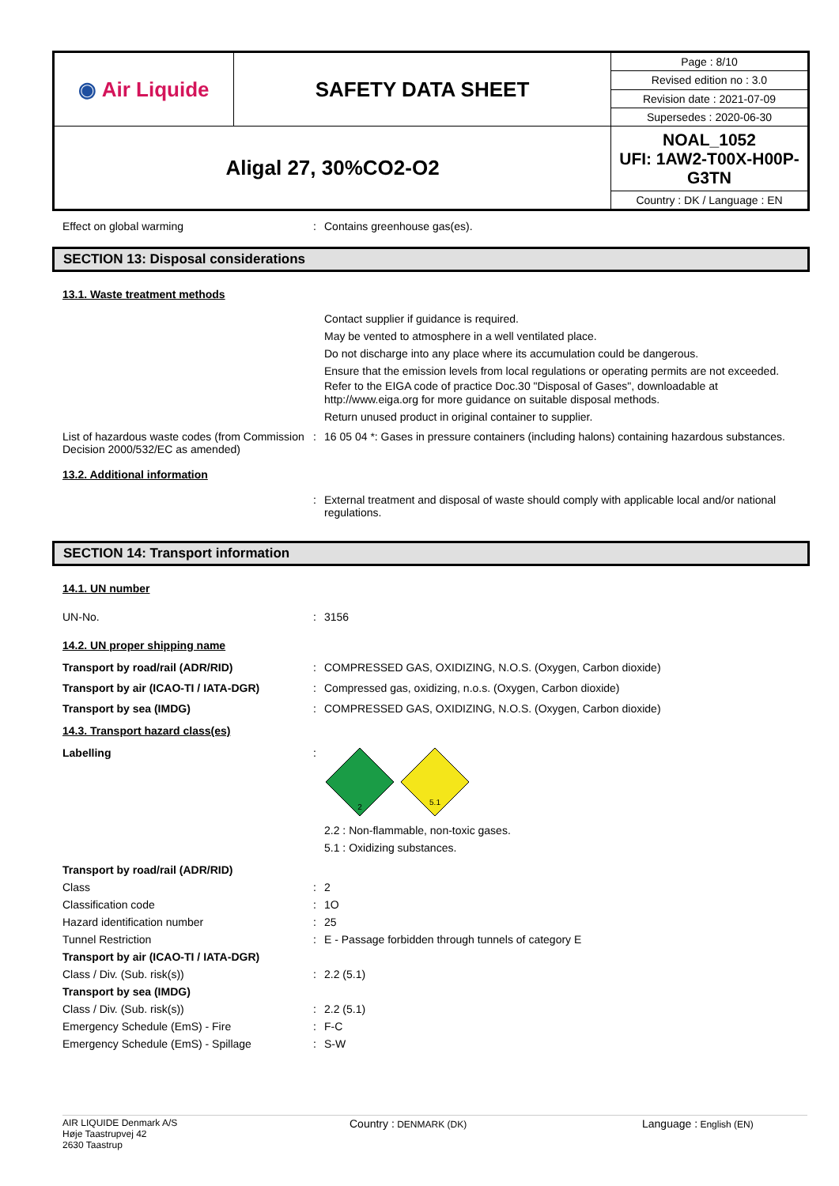| ◉ Air Liquide | SAFETY DATA SHEET | Page : 8/10 |
| | | Revised edition no : 3.0 |
| | | Revision date : 2021-07-09 |
| | | Supersedes : 2020-06-30 |
| Aligal 27, 30%CO2-O2 | | NOAL_1052 UFI: 1AW2-T00X-H00P-G3TN |
| | | Country : DK / Language : EN |
Effect on global warming : Contains greenhouse gas(es).
SECTION 13: Disposal considerations
13.1. Waste treatment methods
Contact supplier if guidance is required.
May be vented to atmosphere in a well ventilated place.
Do not discharge into any place where its accumulation could be dangerous.
Ensure that the emission levels from local regulations or operating permits are not exceeded.
Refer to the EIGA code of practice Doc.30 "Disposal of Gases", downloadable at http://www.eiga.org for more guidance on suitable disposal methods.
Return unused product in original container to supplier.
List of hazardous waste codes (from Commission Decision 2000/532/EC as amended)
: 16 05 04 *: Gases in pressure containers (including halons) containing hazardous substances.
13.2. Additional information
: External treatment and disposal of waste should comply with applicable local and/or national regulations.
SECTION 14: Transport information
14.1. UN number
UN-No. : 3156
14.2. UN proper shipping name
Transport by road/rail (ADR/RID) : COMPRESSED GAS, OXIDIZING, N.O.S. (Oxygen, Carbon dioxide)
Transport by air (ICAO-TI / IATA-DGR) : Compressed gas, oxidizing, n.o.s. (Oxygen, Carbon dioxide)
Transport by sea (IMDG) : COMPRESSED GAS, OXIDIZING, N.O.S. (Oxygen, Carbon dioxide)
14.3. Transport hazard class(es)
Labelling :
2
5.1
2.2 : Non-flammable, non-toxic gases.
5.1 : Oxidizing substances.
Transport by road/rail (ADR/RID)
Class : 2
Classification code : 1O
Hazard identification number : 25
Tunnel Restriction : E - Passage forbidden through tunnels of category E
Transport by air (ICAO-TI / IATA-DGR)
Class / Div. (Sub. risk(s)) : 2.2 (5.1)
Transport by sea (IMDG)
Class / Div. (Sub. risk(s)) : 2.2 (5.1)
Emergency Schedule (EmS) - Fire : F-C
Emergency Schedule (EmS) - Spillage : S-W
AIR LIQUIDE Denmark A/S
Høje Taastrupvej 42
2630 Taastrup
Country : DENMARK (DK)
Language : English (EN)